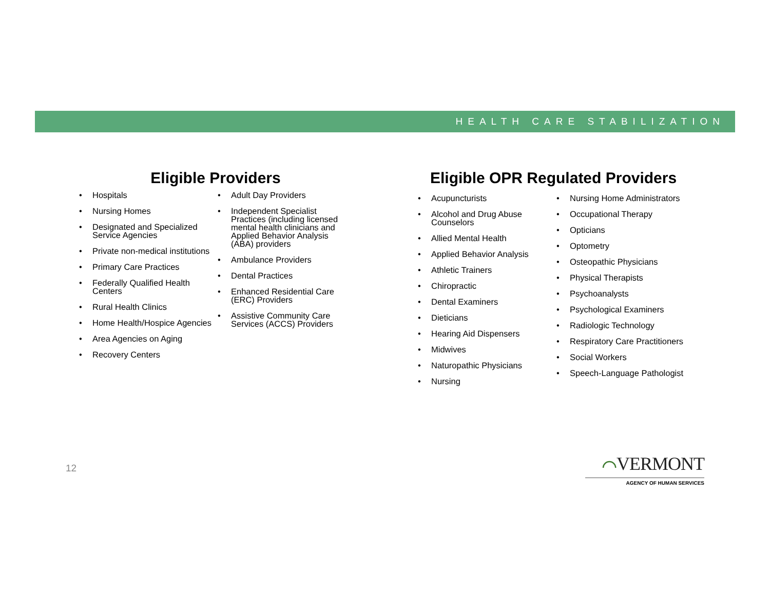HEALTH CARE STABILIZATION
Eligible Providers
• Hospitals
• Nursing Homes
• Designated and Specialized Service Agencies
• Private non-medical institutions
• Primary Care Practices
• Federally Qualified Health Centers
• Rural Health Clinics
• Home Health/Hospice Agencies
• Area Agencies on Aging
• Recovery Centers
• Adult Day Providers
• Independent Specialist Practices (including licensed mental health clinicians and Applied Behavior Analysis (ABA) providers
• Ambulance Providers
• Dental Practices
• Enhanced Residential Care (ERC) Providers
• Assistive Community Care Services (ACCS) Providers
Eligible OPR Regulated Providers
• Acupuncturists
• Alcohol and Drug Abuse Counselors
• Allied Mental Health
• Applied Behavior Analysis
• Athletic Trainers
• Chiropractic
• Dental Examiners
• Dieticians
• Hearing Aid Dispensers
• Midwives
• Naturopathic Physicians
• Nursing
• Nursing Home Administrators
• Occupational Therapy
• Opticians
• Optometry
• Osteopathic Physicians
• Physical Therapists
• Psychoanalysts
• Psychological Examiners
• Radiologic Technology
• Respiratory Care Practitioners
• Social Workers
• Speech-Language Pathologist
12
⌒VERMONT
AGENCY OF HUMAN SERVICES